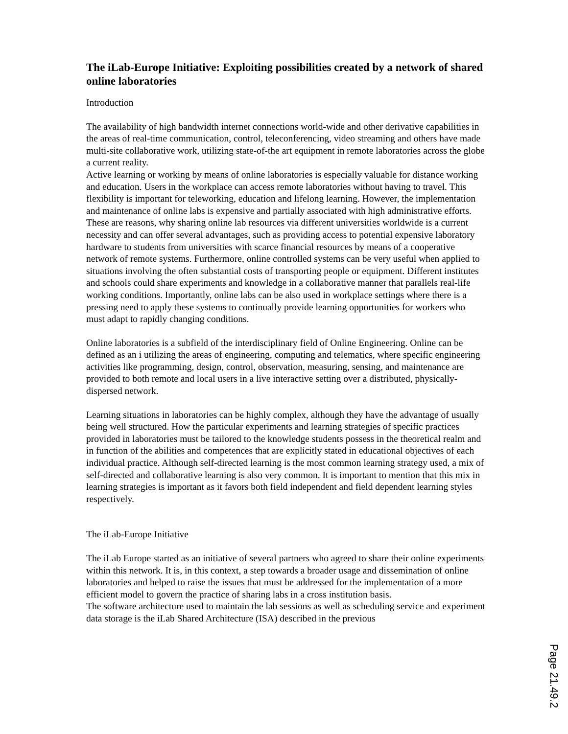The iLab-Europe Initiative: Exploiting possibilities created by a network of shared online laboratories
Introduction
The availability of high bandwidth internet connections world-wide and other derivative capabilities in the areas of real-time communication, control, teleconferencing, video streaming and others have made multi-site collaborative work, utilizing state-of-the art equipment in remote laboratories across the globe a current reality.
Active learning or working by means of online laboratories is especially valuable for distance working and education. Users in the workplace can access remote laboratories without having to travel. This flexibility is important for teleworking, education and lifelong learning. However, the implementation and maintenance of online labs is expensive and partially associated with high administrative efforts. These are reasons, why sharing online lab resources via different universities worldwide is a current necessity and can offer several advantages, such as providing access to potential expensive laboratory hardware to students from universities with scarce financial resources by means of a cooperative network of remote systems. Furthermore, online controlled systems can be very useful when applied to situations involving the often substantial costs of transporting people or equipment. Different institutes and schools could share experiments and knowledge in a collaborative manner that parallels real-life working conditions. Importantly, online labs can be also used in workplace settings where there is a pressing need to apply these systems to continually provide learning opportunities for workers who must adapt to rapidly changing conditions.
Online laboratories is a subfield of the interdisciplinary field of Online Engineering. Online can be defined as an i utilizing the areas of engineering, computing and telematics, where specific engineering activities like programming, design, control, observation, measuring, sensing, and maintenance are provided to both remote and local users in a live interactive setting over a distributed, physically-dispersed network.
Learning situations in laboratories can be highly complex, although they have the advantage of usually being well structured. How the particular experiments and learning strategies of specific practices provided in laboratories must be tailored to the knowledge students possess in the theoretical realm and in function of the abilities and competences that are explicitly stated in educational objectives of each individual practice. Although self-directed learning is the most common learning strategy used, a mix of self-directed and collaborative learning is also very common. It is important to mention that this mix in learning strategies is important as it favors both field independent and field dependent learning styles respectively.
The iLab-Europe Initiative
The iLab Europe started as an initiative of several partners who agreed to share their online experiments within this network. It is, in this context, a step towards a broader usage and dissemination of online laboratories and helped to raise the issues that must be addressed for the implementation of a more efficient model to govern the practice of sharing labs in a cross institution basis.
The software architecture used to maintain the lab sessions as well as scheduling service and experiment data storage is the iLab Shared Architecture (ISA) described in the previous
Page 21.49.2